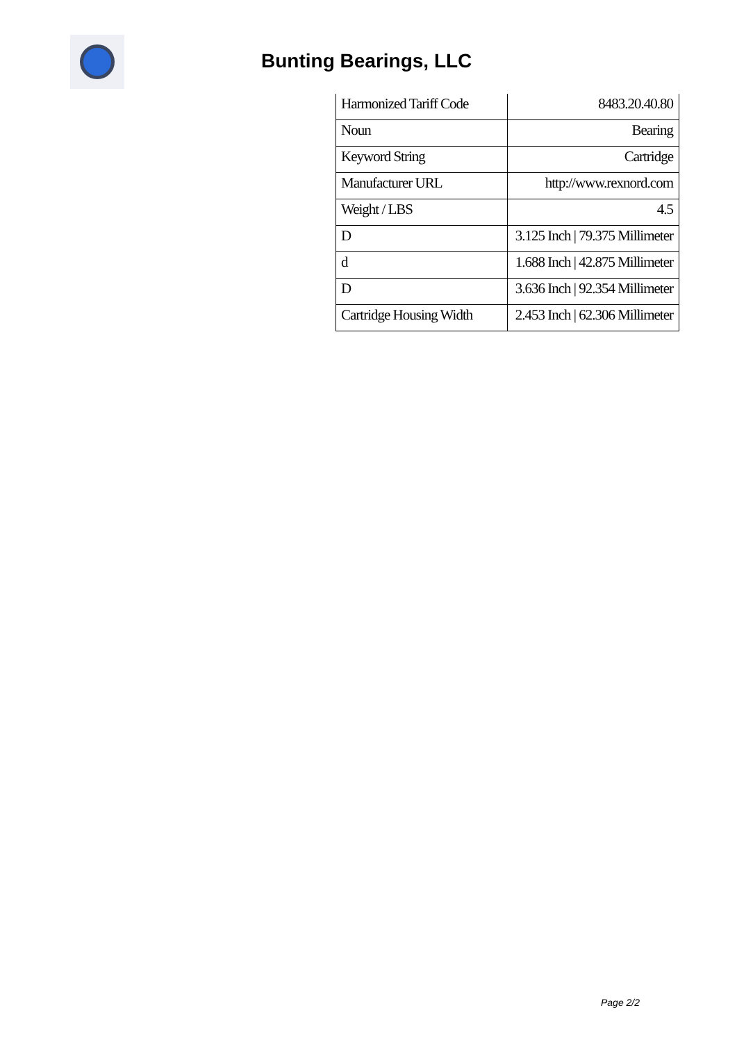Bunting Bearings, LLC
| Harmonized Tariff Code | 8483.20.40.80 |
| Noun | Bearing |
| Keyword String | Cartridge |
| Manufacturer URL | http://www.rexnord.com |
| Weight / LBS | 4.5 |
| D | 3.125 Inch / 79.375 Millimeter |
| d | 1.688 Inch / 42.875 Millimeter |
| D | 3.636 Inch / 92.354 Millimeter |
| Cartridge Housing Width | 2.453 Inch / 62.306 Millimeter |
Page 2/2